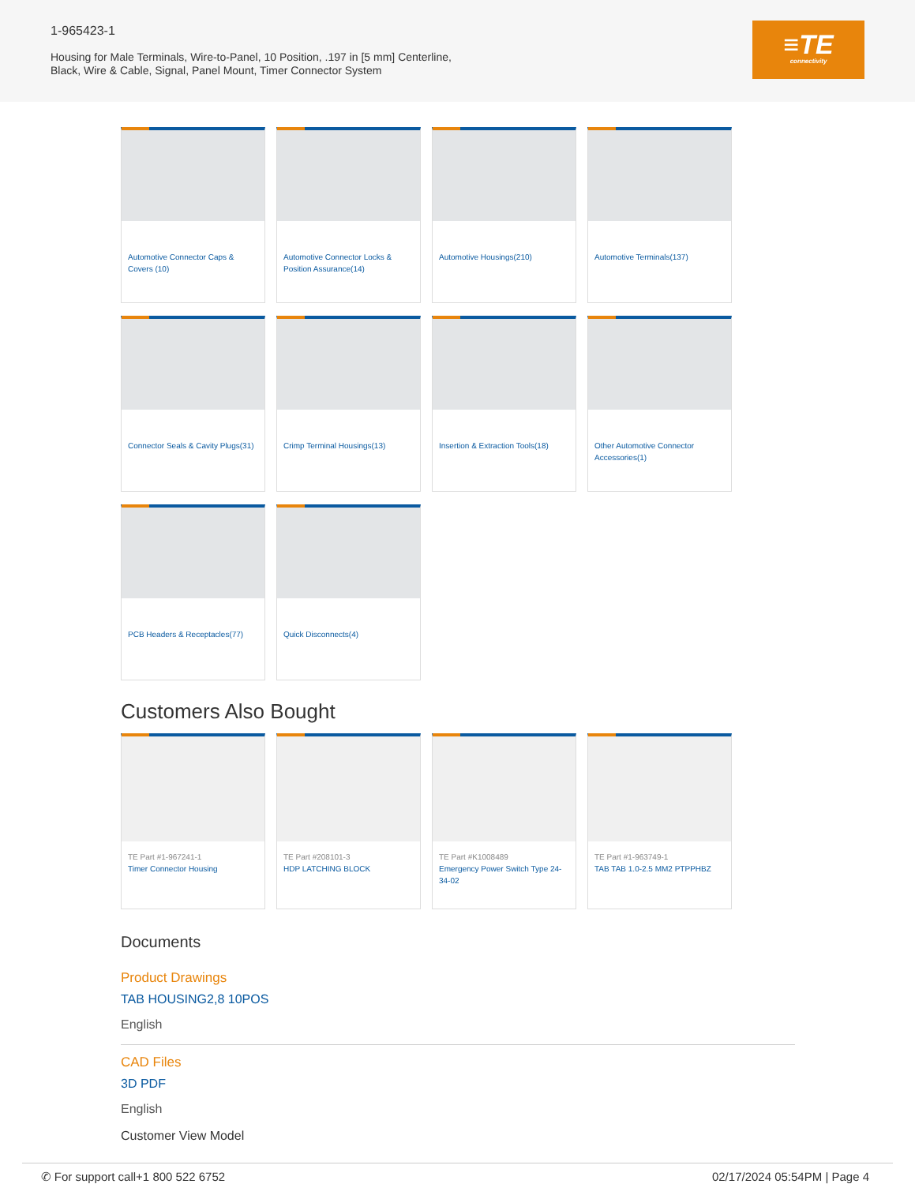1-965423-1
Housing for Male Terminals, Wire-to-Panel, 10 Position, .197 in [5 mm] Centerline,
Black, Wire & Cable, Signal, Panel Mount, Timer Connector System
≡TE
connectivity
Automotive Connector Caps & Covers (10)
Automotive Connector Locks & Position Assurance(14)
Automotive Housings(210)
Automotive Terminals(137)
Connector Seals & Cavity Plugs(31)
Crimp Terminal Housings(13)
Insertion & Extraction Tools(18)
Other Automotive Connector Accessories(1)
PCB Headers & Receptacles(77)
Quick Disconnects(4)
Customers Also Bought
TE Part #1-967241-1
Timer Connector Housing
TE Part #208101-3
HDP LATCHING BLOCK
TE Part #K1008489
Emergency Power Switch Type 24-34-02
TE Part #1-963749-1
TAB TAB 1.0-2.5 MM2 PTPPHBZ
Documents
Product Drawings
TAB HOUSING2,8 10POS
English
CAD Files
3D PDF
English
Customer View Model
✆ For support call+1 800 522 6752 02/17/2024 05:54PM | Page 4